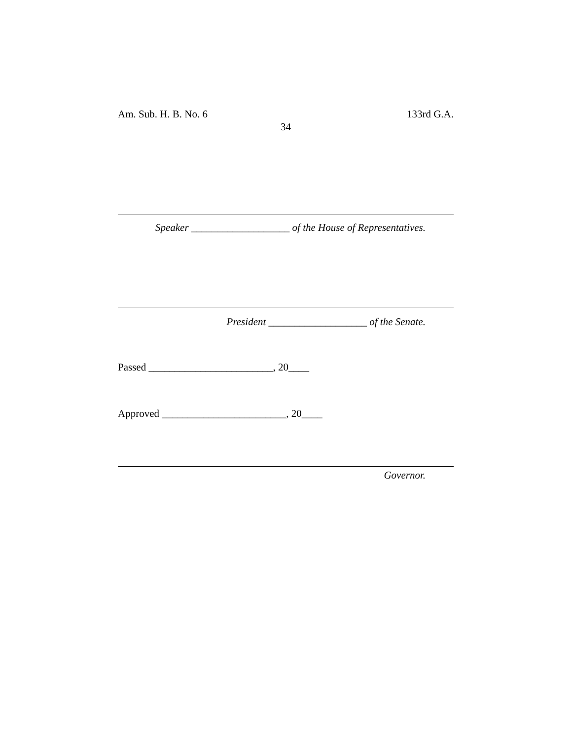Am. Sub. H. B. No. 6 133rd G.A.
34
Speaker ___________________ of the House of Representatives.
President ___________________ of the Senate.
Passed ________________________, 20____
Approved ________________________, 20____
Governor.